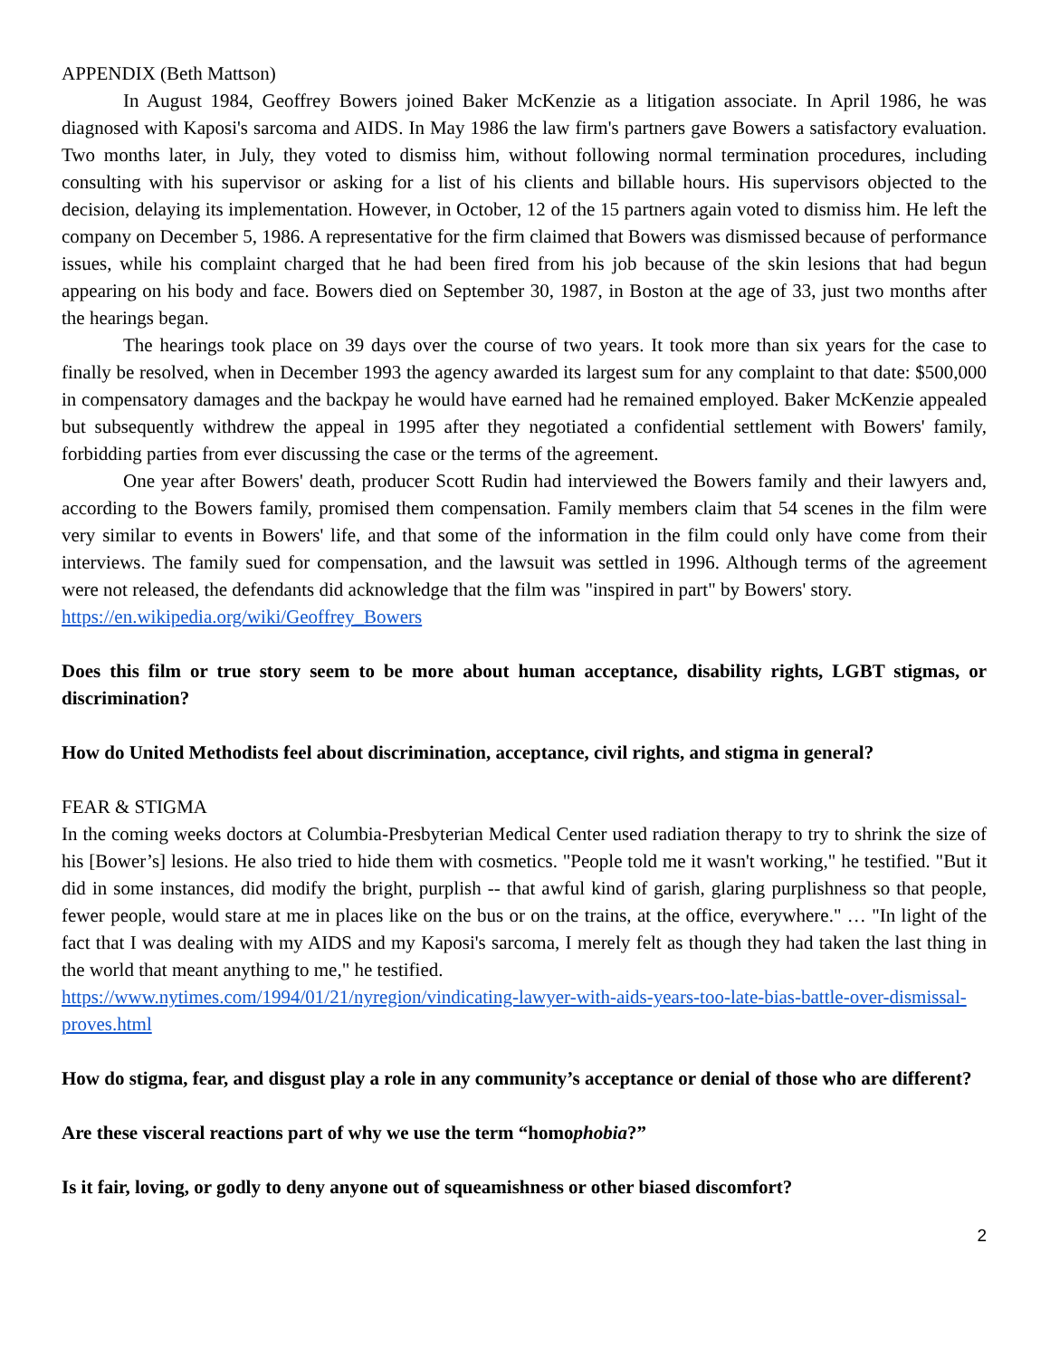APPENDIX (Beth Mattson)
In August 1984, Geoffrey Bowers joined Baker McKenzie as a litigation associate. In April 1986, he was diagnosed with Kaposi's sarcoma and AIDS. In May 1986 the law firm's partners gave Bowers a satisfactory evaluation. Two months later, in July, they voted to dismiss him, without following normal termination procedures, including consulting with his supervisor or asking for a list of his clients and billable hours. His supervisors objected to the decision, delaying its implementation. However, in October, 12 of the 15 partners again voted to dismiss him. He left the company on December 5, 1986. A representative for the firm claimed that Bowers was dismissed because of performance issues, while his complaint charged that he had been fired from his job because of the skin lesions that had begun appearing on his body and face. Bowers died on September 30, 1987, in Boston at the age of 33, just two months after the hearings began.
The hearings took place on 39 days over the course of two years. It took more than six years for the case to finally be resolved, when in December 1993 the agency awarded its largest sum for any complaint to that date: $500,000 in compensatory damages and the backpay he would have earned had he remained employed. Baker McKenzie appealed but subsequently withdrew the appeal in 1995 after they negotiated a confidential settlement with Bowers' family, forbidding parties from ever discussing the case or the terms of the agreement.
One year after Bowers' death, producer Scott Rudin had interviewed the Bowers family and their lawyers and, according to the Bowers family, promised them compensation. Family members claim that 54 scenes in the film were very similar to events in Bowers' life, and that some of the information in the film could only have come from their interviews. The family sued for compensation, and the lawsuit was settled in 1996. Although terms of the agreement were not released, the defendants did acknowledge that the film was "inspired in part" by Bowers' story.
https://en.wikipedia.org/wiki/Geoffrey_Bowers
Does this film or true story seem to be more about human acceptance, disability rights, LGBT stigmas, or discrimination?
How do United Methodists feel about discrimination, acceptance, civil rights, and stigma in general?
FEAR & STIGMA
In the coming weeks doctors at Columbia-Presbyterian Medical Center used radiation therapy to try to shrink the size of his [Bower’s] lesions. He also tried to hide them with cosmetics. "People told me it wasn't working," he testified. "But it did in some instances, did modify the bright, purplish -- that awful kind of garish, glaring purplishness so that people, fewer people, would stare at me in places like on the bus or on the trains, at the office, everywhere." … "In light of the fact that I was dealing with my AIDS and my Kaposi's sarcoma, I merely felt as though they had taken the last thing in the world that meant anything to me," he testified.
https://www.nytimes.com/1994/01/21/nyregion/vindicating-lawyer-with-aids-years-too-late-bias-battle-over-dismissal-proves.html
How do stigma, fear, and disgust play a role in any community’s acceptance or denial of those who are different?
Are these visceral reactions part of why we use the term “homophobia?”
Is it fair, loving, or godly to deny anyone out of squeamishness or other biased discomfort?
2